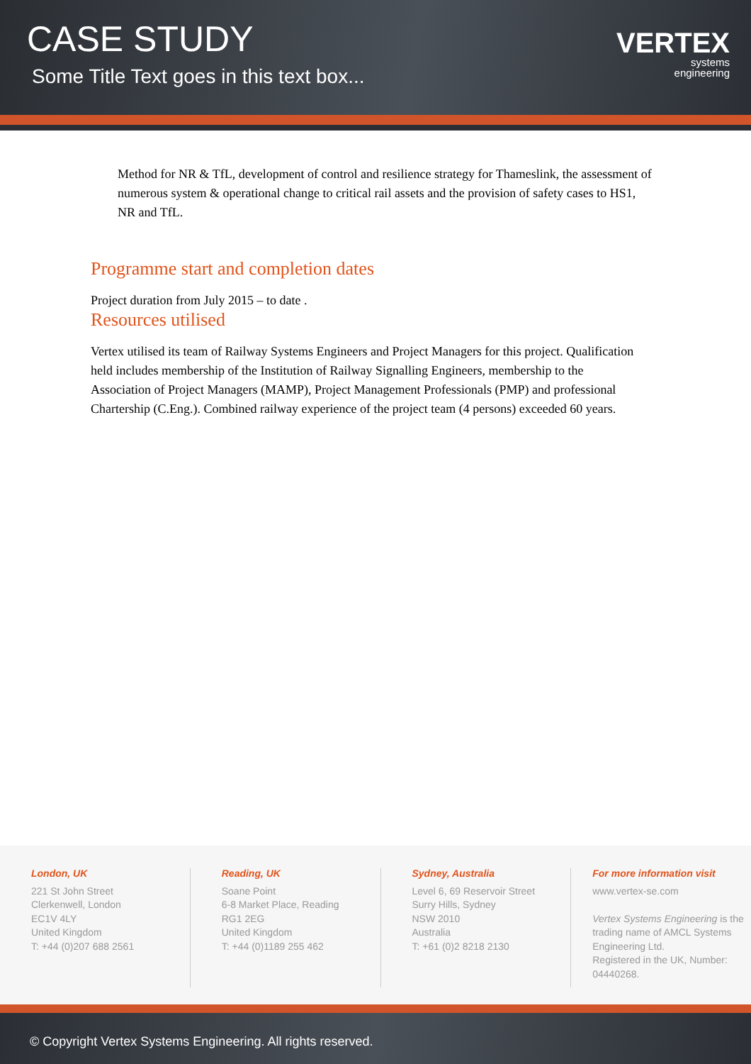CASE STUDY
Some Title Text goes in this text box...
VERTEX
systems
engineering
Method for NR & TfL, development of control and resilience strategy for Thameslink, the assessment of numerous system & operational change to critical rail assets and the provision of safety cases to HS1, NR and TfL.
Programme start and completion dates
Project duration from July 2015 – to date .
Resources utilised
Vertex utilised its team of Railway Systems Engineers and Project Managers for this project. Qualification held includes membership of the Institution of Railway Signalling Engineers, membership to the Association of Project Managers (MAMP), Project Management Professionals (PMP) and professional Chartership (C.Eng.). Combined railway experience of the project team (4 persons) exceeded 60 years.
London, UK
221 St John Street
Clerkenwell, London
EC1V 4LY
United Kingdom
T: +44 (0)207 688 2561
Reading, UK
Soane Point
6-8 Market Place, Reading
RG1 2EG
United Kingdom
T: +44 (0)1189 255 462
Sydney, Australia
Level 6, 69 Reservoir Street
Surry Hills, Sydney
NSW 2010
Australia
T: +61 (0)2 8218 2130
For more information visit
www.vertex-se.com
Vertex Systems Engineering is the trading name of AMCL Systems Engineering Ltd.
Registered in the UK, Number: 04440268.
© Copyright Vertex Systems Engineering. All rights reserved.